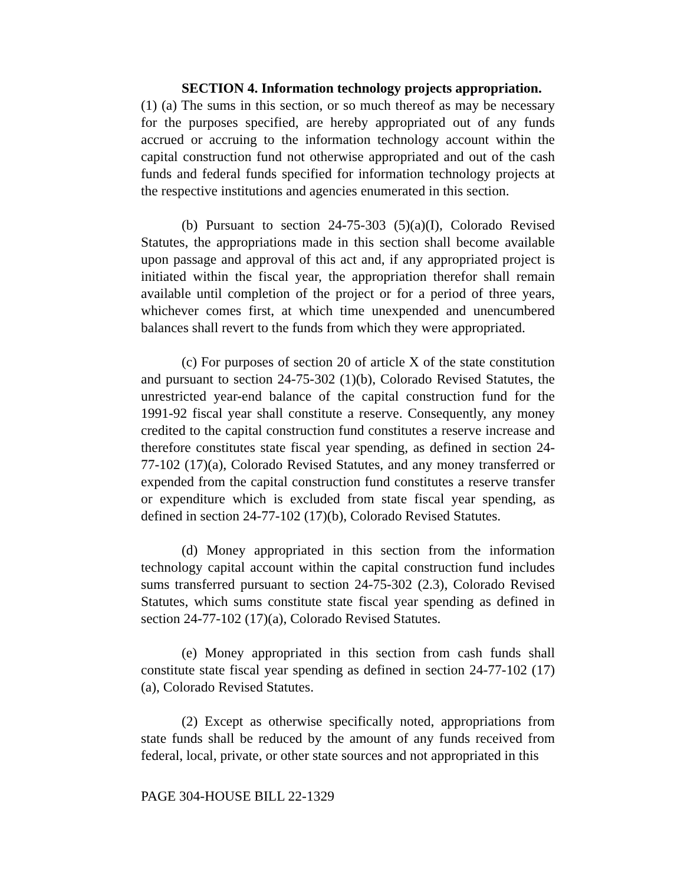SECTION 4. Information technology projects appropriation.
(1) (a) The sums in this section, or so much thereof as may be necessary for the purposes specified, are hereby appropriated out of any funds accrued or accruing to the information technology account within the capital construction fund not otherwise appropriated and out of the cash funds and federal funds specified for information technology projects at the respective institutions and agencies enumerated in this section.
(b) Pursuant to section 24-75-303 (5)(a)(I), Colorado Revised Statutes, the appropriations made in this section shall become available upon passage and approval of this act and, if any appropriated project is initiated within the fiscal year, the appropriation therefor shall remain available until completion of the project or for a period of three years, whichever comes first, at which time unexpended and unencumbered balances shall revert to the funds from which they were appropriated.
(c) For purposes of section 20 of article X of the state constitution and pursuant to section 24-75-302 (1)(b), Colorado Revised Statutes, the unrestricted year-end balance of the capital construction fund for the 1991-92 fiscal year shall constitute a reserve. Consequently, any money credited to the capital construction fund constitutes a reserve increase and therefore constitutes state fiscal year spending, as defined in section 24-77-102 (17)(a), Colorado Revised Statutes, and any money transferred or expended from the capital construction fund constitutes a reserve transfer or expenditure which is excluded from state fiscal year spending, as defined in section 24-77-102 (17)(b), Colorado Revised Statutes.
(d) Money appropriated in this section from the information technology capital account within the capital construction fund includes sums transferred pursuant to section 24-75-302 (2.3), Colorado Revised Statutes, which sums constitute state fiscal year spending as defined in section 24-77-102 (17)(a), Colorado Revised Statutes.
(e) Money appropriated in this section from cash funds shall constitute state fiscal year spending as defined in section 24-77-102 (17)(a), Colorado Revised Statutes.
(2) Except as otherwise specifically noted, appropriations from state funds shall be reduced by the amount of any funds received from federal, local, private, or other state sources and not appropriated in this
PAGE 304-HOUSE BILL 22-1329